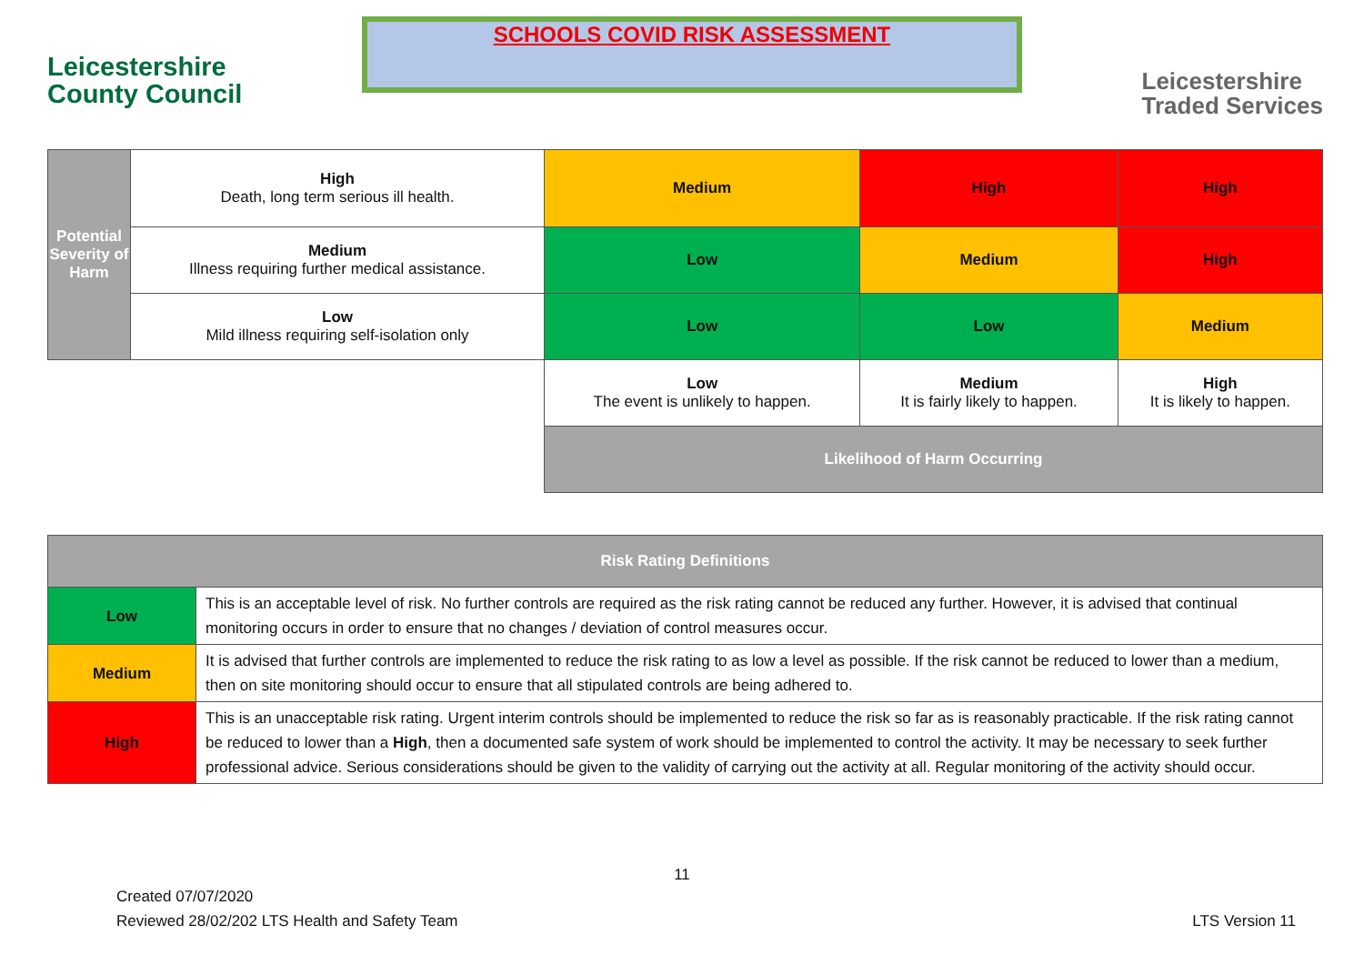Leicestershire
County Council
SCHOOLS COVID RISK ASSESSMENT
Leicestershire
Traded Services
| Potential Severity of Harm | High Death, long term serious ill health. | Medium | High | High |
| | Medium Illness requiring further medical assistance. | Low | Medium | High |
| | Low Mild illness requiring self-isolation only | Low | Low | Medium |
| | | Low The event is unlikely to happen. | Medium It is fairly likely to happen. | High It is likely to happen. |
| | | Likelihood of Harm Occurring | | |
| Risk Rating Definitions | |
| --- | --- |
| Low | This is an acceptable level of risk. No further controls are required as the risk rating cannot be reduced any further. However, it is advised that continual monitoring occurs in order to ensure that no changes / deviation of control measures occur. |
| Medium | It is advised that further controls are implemented to reduce the risk rating to as low a level as possible. If the risk cannot be reduced to lower than a medium, then on site monitoring should occur to ensure that all stipulated controls are being adhered to. |
| High | This is an unacceptable risk rating. Urgent interim controls should be implemented to reduce the risk so far as is reasonably practicable. If the risk rating cannot be reduced to lower than a High , then a documented safe system of work should be implemented to control the activity. It may be necessary to seek further professional advice. Serious considerations should be given to the validity of carrying out the activity at all. Regular monitoring of the activity should occur. |
11
Created 07/07/2020
Reviewed 28/02/202 LTS Health and Safety Team
LTS Version 11